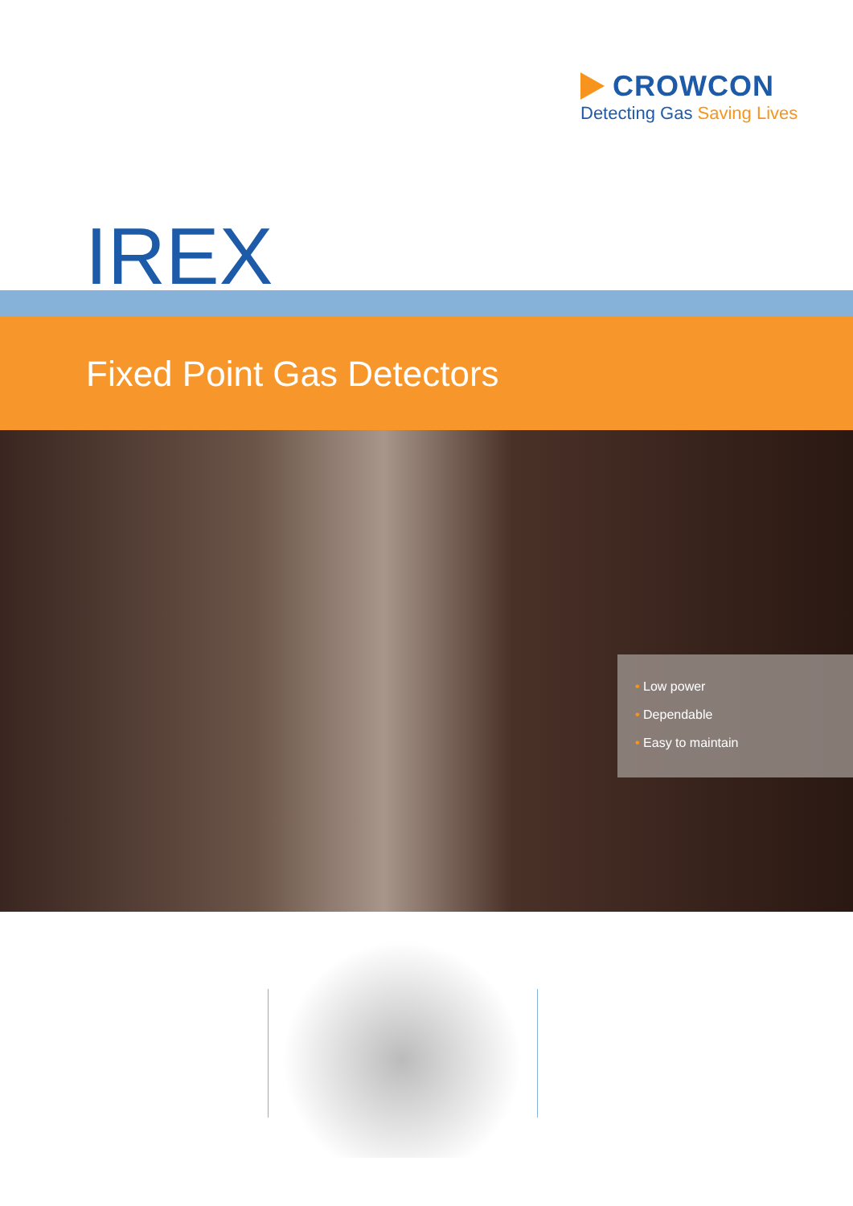CROWCON
Detecting Gas Saving Lives
IREX
Fixed Point Gas Detectors
• Low power
• Dependable
• Easy to maintain